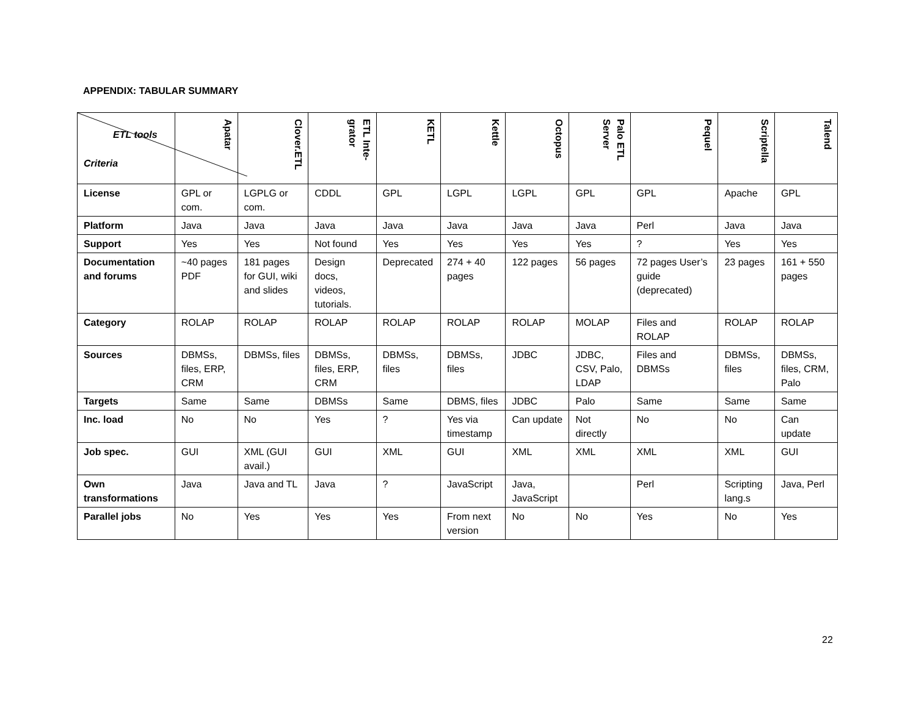APPENDIX: TABULAR SUMMARY
| ETL tools Criteria | Apatar | Clover.ETL | ETL Inte-grator | KETL | Kettle | Octopus | Palo ETL Server | Pequel | Scriptella | Talend |
| --- | --- | --- | --- | --- | --- | --- | --- | --- | --- | --- |
| License | GPL or com. | LGPLG or com. | CDDL | GPL | LGPL | LGPL | GPL | GPL | Apache | GPL |
| Platform | Java | Java | Java | Java | Java | Java | Java | Perl | Java | Java |
| Support | Yes | Yes | Not found | Yes | Yes | Yes | Yes | ? | Yes | Yes |
| Documentation and forums | ~40 pages PDF | 181 pages for GUI, wiki and slides | Design docs, videos, tutorials. | Deprecated | 274 + 40 pages | 122 pages | 56 pages | 72 pages User’s guide (deprecated) | 23 pages | 161 + 550 pages |
| Category | ROLAP | ROLAP | ROLAP | ROLAP | ROLAP | ROLAP | MOLAP | Files and ROLAP | ROLAP | ROLAP |
| Sources | DBMSs, files, ERP, CRM | DBMSs, files | DBMSs, files, ERP, CRM | DBMSs, files | DBMSs, files | JDBC | JDBC, CSV, Palo, LDAP | Files and DBMSs | DBMSs, files | DBMSs, files, CRM, Palo |
| Targets | Same | Same | DBMSs | Same | DBMS, files | JDBC | Palo | Same | Same | Same |
| Inc. load | No | No | Yes | ? | Yes via timestamp | Can update | Not directly | No | No | Can update |
| Job spec. | GUI | XML (GUI avail.) | GUI | XML | GUI | XML | XML | XML | XML | GUI |
| Own transformations | Java | Java and TL | Java | ? | JavaScript | Java, JavaScript | | Perl | Scripting lang.s | Java, Perl |
| Parallel jobs | No | Yes | Yes | Yes | From next version | No | No | Yes | No | Yes |
22